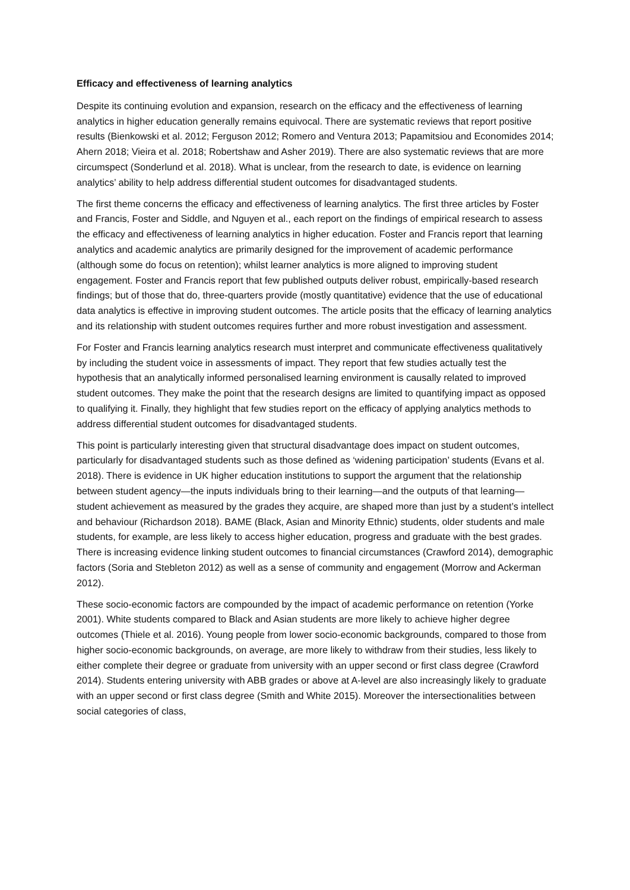Efficacy and effectiveness of learning analytics
Despite its continuing evolution and expansion, research on the efficacy and the effectiveness of learning analytics in higher education generally remains equivocal. There are systematic reviews that report positive results (Bienkowski et al. 2012; Ferguson 2012; Romero and Ventura 2013; Papamitsiou and Economides 2014; Ahern 2018; Vieira et al. 2018; Robertshaw and Asher 2019). There are also systematic reviews that are more circumspect (Sonderlund et al. 2018). What is unclear, from the research to date, is evidence on learning analytics’ ability to help address differential student outcomes for disadvantaged students.
The first theme concerns the efficacy and effectiveness of learning analytics. The first three articles by Foster and Francis, Foster and Siddle, and Nguyen et al., each report on the findings of empirical research to assess the efficacy and effectiveness of learning analytics in higher education. Foster and Francis report that learning analytics and academic analytics are primarily designed for the improvement of academic performance (although some do focus on retention); whilst learner analytics is more aligned to improving student engagement. Foster and Francis report that few published outputs deliver robust, empirically-based research findings; but of those that do, three-quarters provide (mostly quantitative) evidence that the use of educational data analytics is effective in improving student outcomes. The article posits that the efficacy of learning analytics and its relationship with student outcomes requires further and more robust investigation and assessment.
For Foster and Francis learning analytics research must interpret and communicate effectiveness qualitatively by including the student voice in assessments of impact. They report that few studies actually test the hypothesis that an analytically informed personalised learning environment is causally related to improved student outcomes. They make the point that the research designs are limited to quantifying impact as opposed to qualifying it. Finally, they highlight that few studies report on the efficacy of applying analytics methods to address differential student outcomes for disadvantaged students.
This point is particularly interesting given that structural disadvantage does impact on student outcomes, particularly for disadvantaged students such as those defined as ‘widening participation’ students (Evans et al. 2018). There is evidence in UK higher education institutions to support the argument that the relationship between student agency—the inputs individuals bring to their learning—and the outputs of that learning—student achievement as measured by the grades they acquire, are shaped more than just by a student’s intellect and behaviour (Richardson 2018). BAME (Black, Asian and Minority Ethnic) students, older students and male students, for example, are less likely to access higher education, progress and graduate with the best grades. There is increasing evidence linking student outcomes to financial circumstances (Crawford 2014), demographic factors (Soria and Stebleton 2012) as well as a sense of community and engagement (Morrow and Ackerman 2012).
These socio-economic factors are compounded by the impact of academic performance on retention (Yorke 2001). White students compared to Black and Asian students are more likely to achieve higher degree outcomes (Thiele et al. 2016). Young people from lower socio-economic backgrounds, compared to those from higher socio-economic backgrounds, on average, are more likely to withdraw from their studies, less likely to either complete their degree or graduate from university with an upper second or first class degree (Crawford 2014). Students entering university with ABB grades or above at A-level are also increasingly likely to graduate with an upper second or first class degree (Smith and White 2015). Moreover the intersectionalities between social categories of class,